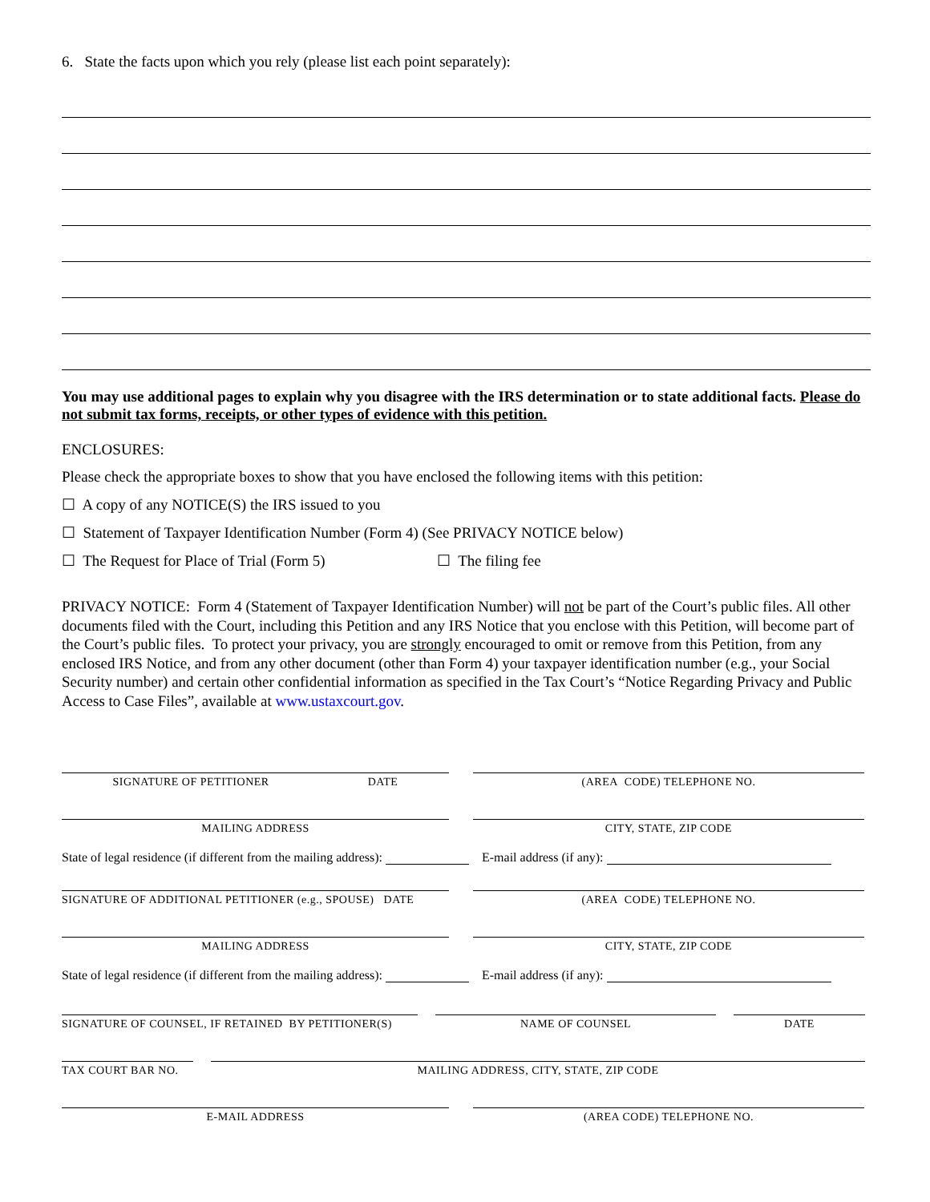6. State the facts upon which you rely (please list each point separately):
You may use additional pages to explain why you disagree with the IRS determination or to state additional facts. Please do not submit tax forms, receipts, or other types of evidence with this petition.
ENCLOSURES:
Please check the appropriate boxes to show that you have enclosed the following items with this petition:
☐ A copy of any NOTICE(S) the IRS issued to you
☐ Statement of Taxpayer Identification Number (Form 4) (See PRIVACY NOTICE below)
☐ The Request for Place of Trial (Form 5) ☐ The filing fee
PRIVACY NOTICE: Form 4 (Statement of Taxpayer Identification Number) will not be part of the Court’s public files. All other documents filed with the Court, including this Petition and any IRS Notice that you enclose with this Petition, will become part of the Court’s public files. To protect your privacy, you are strongly encouraged to omit or remove from this Petition, from any enclosed IRS Notice, and from any other document (other than Form 4) your taxpayer identification number (e.g., your Social Security number) and certain other confidential information as specified in the Tax Court’s “Notice Regarding Privacy and Public Access to Case Files”, available at www.ustaxcourt.gov.
SIGNATURE OF PETITIONER DATE (AREA CODE) TELEPHONE NO.
MAILING ADDRESS CITY, STATE, ZIP CODE
State of legal residence (if different from the mailing address): E-mail address (if any):
SIGNATURE OF ADDITIONAL PETITIONER (e.g., SPOUSE) DATE
(AREA CODE) TELEPHONE NO.
MAILING ADDRESS CITY, STATE, ZIP CODE
State of legal residence (if different from the mailing address): E-mail address (if any):
SIGNATURE OF COUNSEL, IF RETAINED BY PETITIONER(S)
NAME OF COUNSEL DATE
TAX COURT BAR NO. MAILING ADDRESS, CITY, STATE, ZIP CODE
E-MAIL ADDRESS (AREA CODE) TELEPHONE NO.